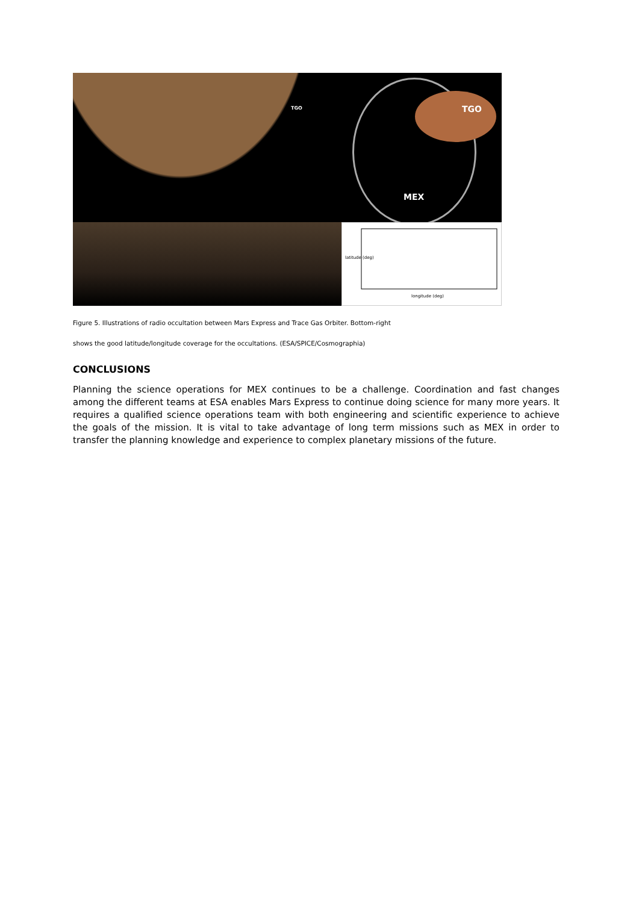TGO
TGO
MEX
longitude (deg)
latitude (deg)
Figure 5. Illustrations of radio occultation between Mars Express and Trace Gas Orbiter. Bottom-right
shows the good latitude/longitude coverage for the occultations. (ESA/SPICE/Cosmographia)
CONCLUSIONS
Planning the science operations for MEX continues to be a challenge. Coordination and fast changes among the different teams at ESA enables Mars Express to continue doing science for many more years. It requires a qualified science operations team with both engineering and scientific experience to achieve the goals of the mission. It is vital to take advantage of long term missions such as MEX in order to transfer the planning knowledge and experience to complex planetary missions of the future.